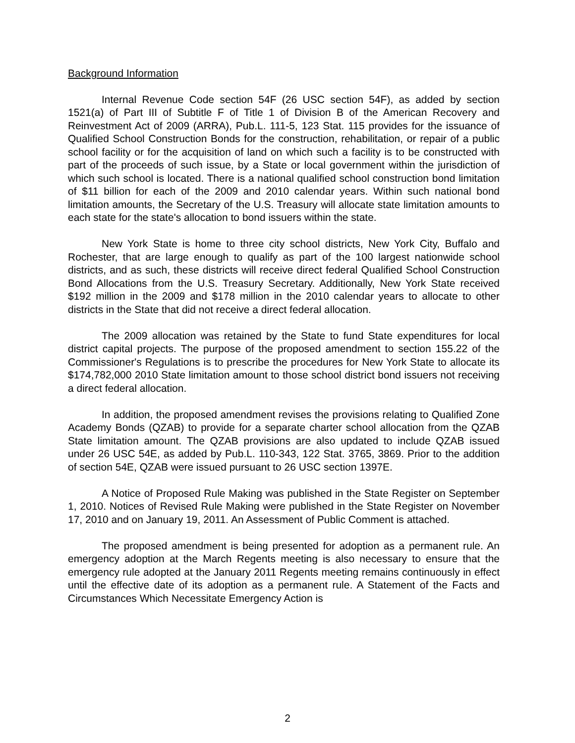Background Information
Internal Revenue Code section 54F (26 USC section 54F), as added by section 1521(a) of Part III of Subtitle F of Title 1 of Division B of the American Recovery and Reinvestment Act of 2009 (ARRA), Pub.L. 111-5, 123 Stat. 115 provides for the issuance of Qualified School Construction Bonds for the construction, rehabilitation, or repair of a public school facility or for the acquisition of land on which such a facility is to be constructed with part of the proceeds of such issue, by a State or local government within the jurisdiction of which such school is located. There is a national qualified school construction bond limitation of $11 billion for each of the 2009 and 2010 calendar years. Within such national bond limitation amounts, the Secretary of the U.S. Treasury will allocate state limitation amounts to each state for the state's allocation to bond issuers within the state.
New York State is home to three city school districts, New York City, Buffalo and Rochester, that are large enough to qualify as part of the 100 largest nationwide school districts, and as such, these districts will receive direct federal Qualified School Construction Bond Allocations from the U.S. Treasury Secretary. Additionally, New York State received $192 million in the 2009 and $178 million in the 2010 calendar years to allocate to other districts in the State that did not receive a direct federal allocation.
The 2009 allocation was retained by the State to fund State expenditures for local district capital projects. The purpose of the proposed amendment to section 155.22 of the Commissioner's Regulations is to prescribe the procedures for New York State to allocate its $174,782,000 2010 State limitation amount to those school district bond issuers not receiving a direct federal allocation.
In addition, the proposed amendment revises the provisions relating to Qualified Zone Academy Bonds (QZAB) to provide for a separate charter school allocation from the QZAB State limitation amount. The QZAB provisions are also updated to include QZAB issued under 26 USC 54E, as added by Pub.L. 110-343, 122 Stat. 3765, 3869. Prior to the addition of section 54E, QZAB were issued pursuant to 26 USC section 1397E.
A Notice of Proposed Rule Making was published in the State Register on September 1, 2010. Notices of Revised Rule Making were published in the State Register on November 17, 2010 and on January 19, 2011. An Assessment of Public Comment is attached.
The proposed amendment is being presented for adoption as a permanent rule. An emergency adoption at the March Regents meeting is also necessary to ensure that the emergency rule adopted at the January 2011 Regents meeting remains continuously in effect until the effective date of its adoption as a permanent rule. A Statement of the Facts and Circumstances Which Necessitate Emergency Action is
2